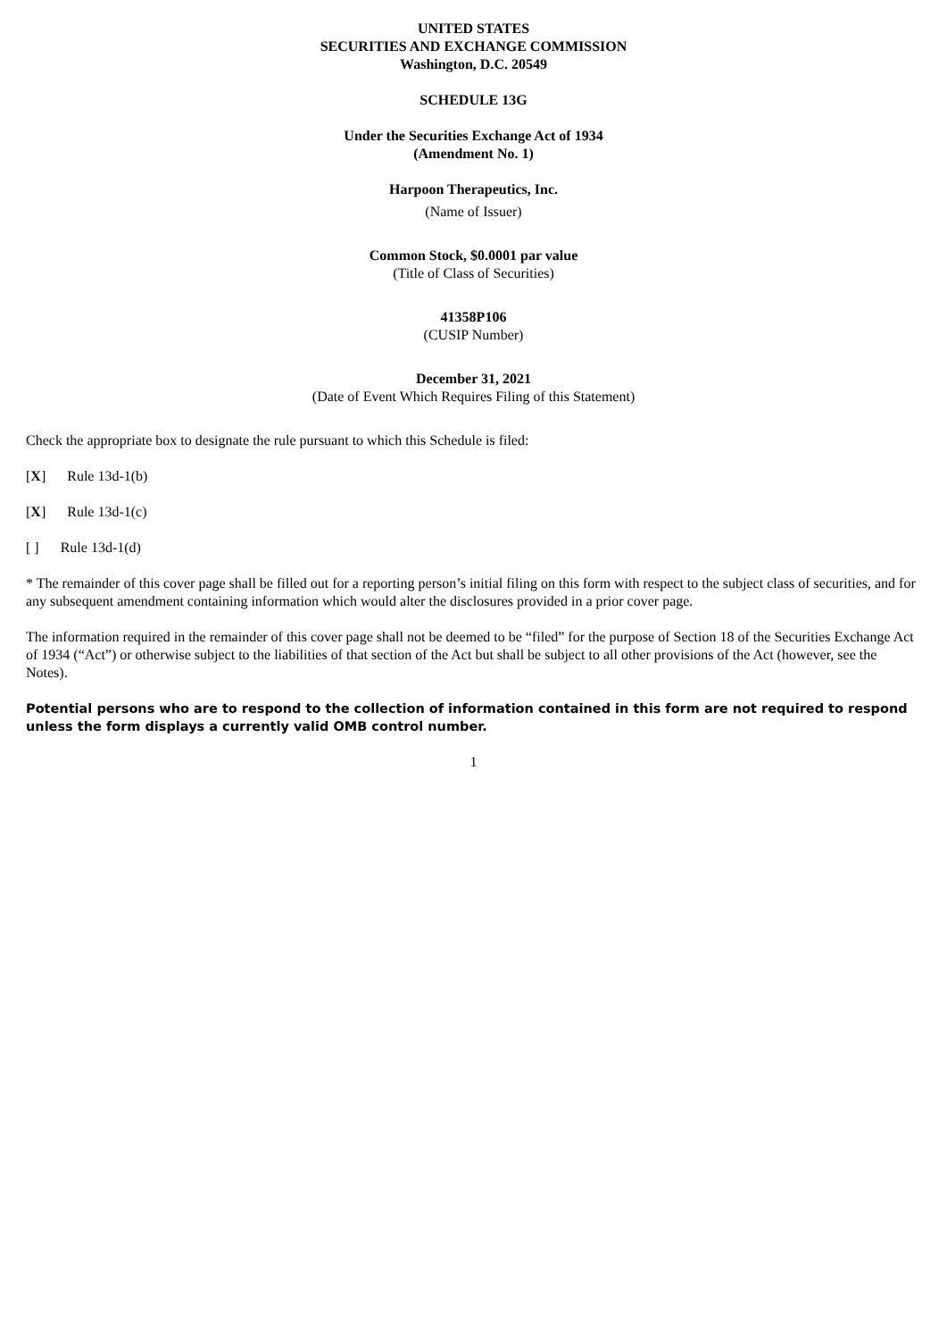UNITED STATES
SECURITIES AND EXCHANGE COMMISSION
Washington, D.C. 20549
SCHEDULE 13G
Under the Securities Exchange Act of 1934
(Amendment No. 1)
Harpoon Therapeutics, Inc.
(Name of Issuer)
Common Stock, $0.0001 par value
(Title of Class of Securities)
41358P106
(CUSIP Number)
December 31, 2021
(Date of Event Which Requires Filing of this Statement)
Check the appropriate box to designate the rule pursuant to which this Schedule is filed:
[X] Rule 13d-1(b)
[X] Rule 13d-1(c)
[ ] Rule 13d-1(d)
* The remainder of this cover page shall be filled out for a reporting person’s initial filing on this form with respect to the subject class of securities, and for any subsequent amendment containing information which would alter the disclosures provided in a prior cover page.
The information required in the remainder of this cover page shall not be deemed to be “filed” for the purpose of Section 18 of the Securities Exchange Act of 1934 (“Act”) or otherwise subject to the liabilities of that section of the Act but shall be subject to all other provisions of the Act (however, see the Notes).
Potential persons who are to respond to the collection of information contained in this form are not required to respond unless the form displays a currently valid OMB control number.
1